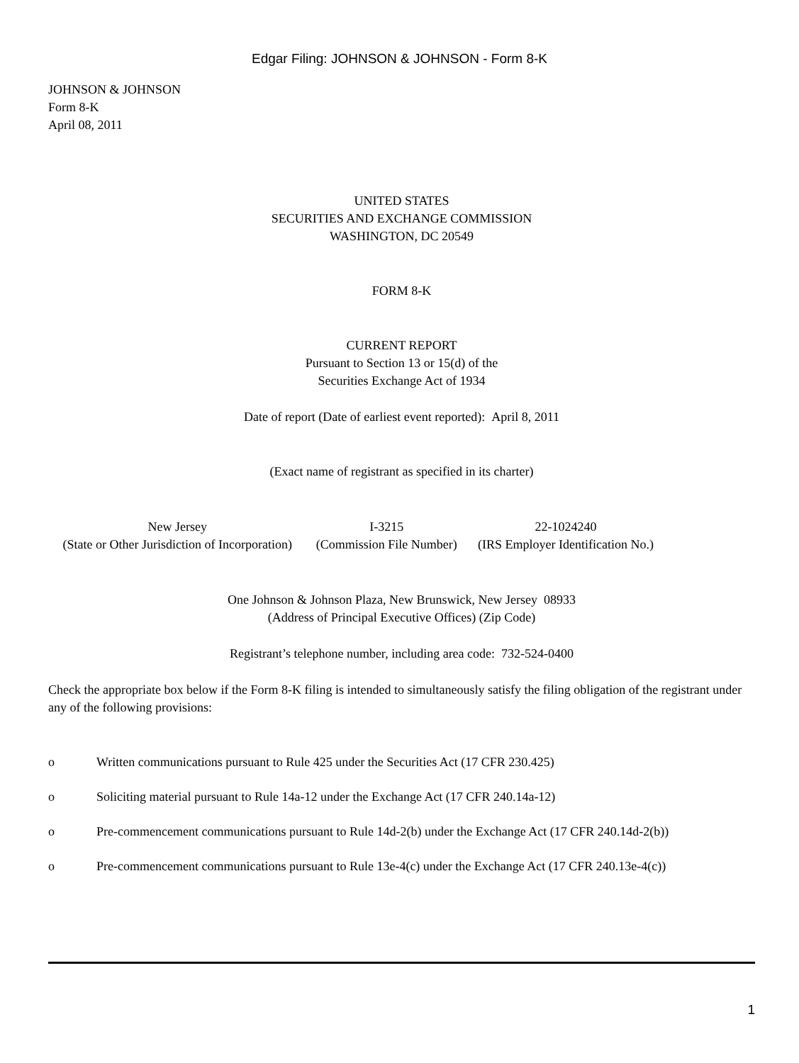Edgar Filing: JOHNSON & JOHNSON - Form 8-K
JOHNSON & JOHNSON
Form 8-K
April 08, 2011
UNITED STATES
SECURITIES AND EXCHANGE COMMISSION
WASHINGTON, DC 20549
FORM 8-K
CURRENT REPORT
Pursuant to Section 13 or 15(d) of the
Securities Exchange Act of 1934
Date of report (Date of earliest event reported): April 8, 2011
(Exact name of registrant as specified in its charter)
| New Jersey (State or Other Jurisdiction of Incorporation) | I-3215 (Commission File Number) | 22-1024240 (IRS Employer Identification No.) |
One Johnson & Johnson Plaza, New Brunswick, New Jersey 08933
(Address of Principal Executive Offices) (Zip Code)
Registrant’s telephone number, including area code: 732-524-0400
Check the appropriate box below if the Form 8-K filing is intended to simultaneously satisfy the filing obligation of the registrant under any of the following provisions:
o Written communications pursuant to Rule 425 under the Securities Act (17 CFR 230.425)
o Soliciting material pursuant to Rule 14a-12 under the Exchange Act (17 CFR 240.14a-12)
o Pre-commencement communications pursuant to Rule 14d-2(b) under the Exchange Act (17 CFR 240.14d-2(b))
o Pre-commencement communications pursuant to Rule 13e-4(c) under the Exchange Act (17 CFR 240.13e-4(c))
1